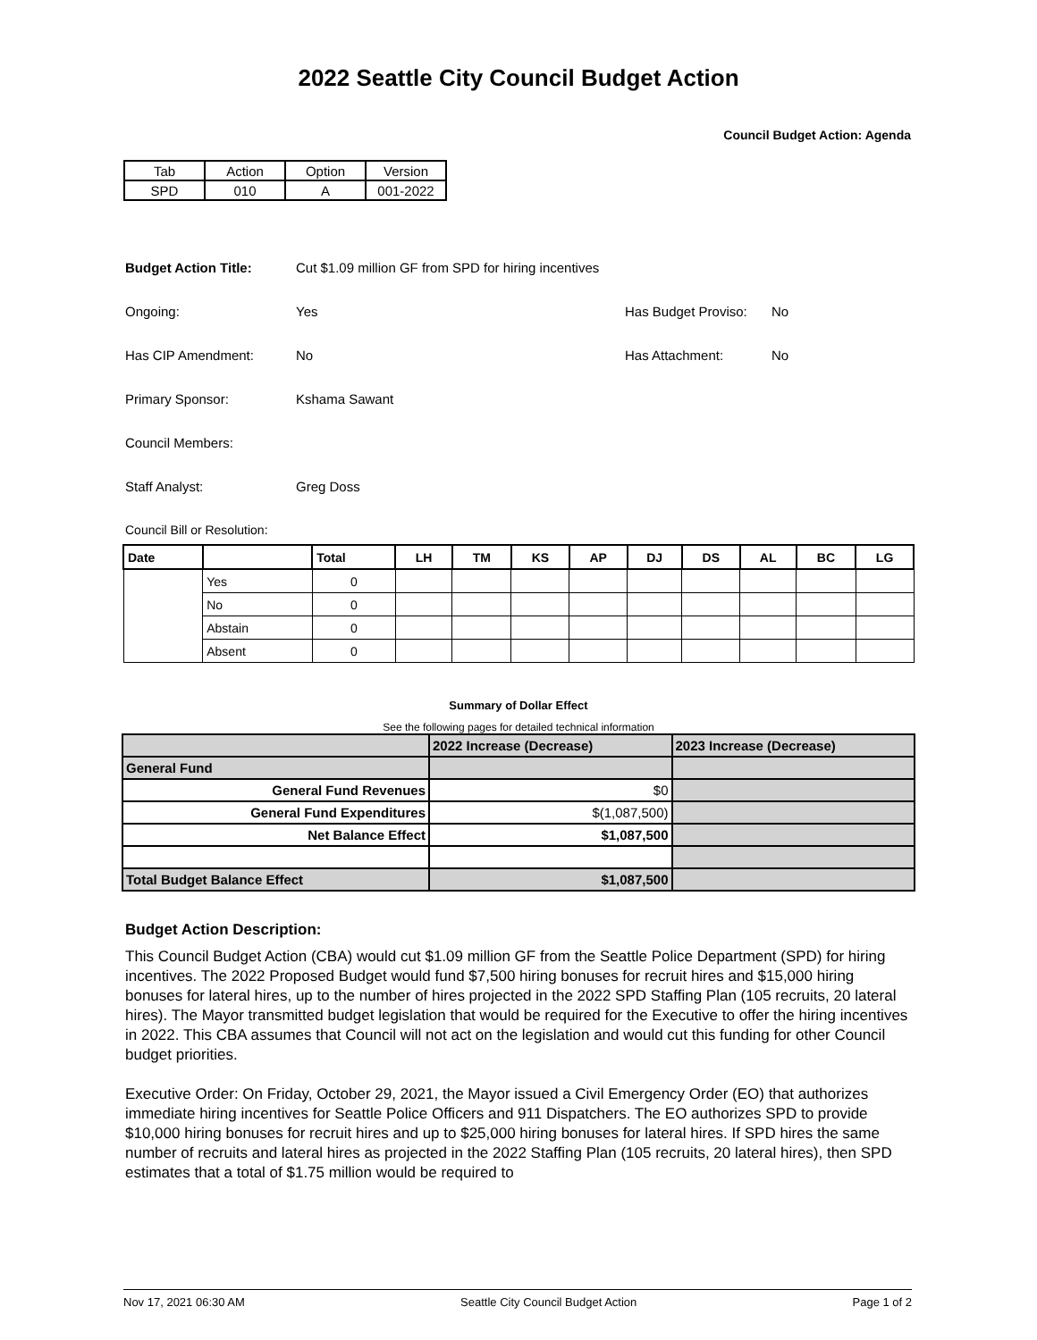2022 Seattle City Council Budget Action
Council Budget Action: Agenda
| Tab | Action | Option | Version |
| SPD | 010 | A | 001-2022 |
Budget Action Title: Cut $1.09 million GF from SPD for hiring incentives
Ongoing: Yes Has Budget Proviso: No
Has CIP Amendment: No Has Attachment: No
Primary Sponsor: Kshama Sawant
Council Members:
Staff Analyst: Greg Doss
Council Bill or Resolution:
| Date | | Total | LH | TM | KS | AP | DJ | DS | AL | BC | LG |
| --- | --- | --- | --- | --- | --- | --- | --- | --- | --- | --- | --- |
| | Yes | 0 | | | | | | | | | |
| | No | 0 | | | | | | | | | |
| | Abstain | 0 | | | | | | | | | |
| | Absent | 0 | | | | | | | | | |
Summary of Dollar Effect
See the following pages for detailed technical information
| | 2022 Increase (Decrease) | 2023 Increase (Decrease) |
| --- | --- | --- |
| General Fund | | |
| General Fund Revenues | $0 | |
| General Fund Expenditures | $(1,087,500) | |
| Net Balance Effect | $1,087,500 | |
| Total Budget Balance Effect | $1,087,500 | |
Budget Action Description:
This Council Budget Action (CBA) would cut $1.09 million GF from the Seattle Police Department (SPD) for hiring incentives. The 2022 Proposed Budget would fund $7,500 hiring bonuses for recruit hires and $15,000 hiring bonuses for lateral hires, up to the number of hires projected in the 2022 SPD Staffing Plan (105 recruits, 20 lateral hires). The Mayor transmitted budget legislation that would be required for the Executive to offer the hiring incentives in 2022. This CBA assumes that Council will not act on the legislation and would cut this funding for other Council budget priorities.
Executive Order: On Friday, October 29, 2021, the Mayor issued a Civil Emergency Order (EO) that authorizes immediate hiring incentives for Seattle Police Officers and 911 Dispatchers. The EO authorizes SPD to provide $10,000 hiring bonuses for recruit hires and up to $25,000 hiring bonuses for lateral hires. If SPD hires the same number of recruits and lateral hires as projected in the 2022 Staffing Plan (105 recruits, 20 lateral hires), then SPD estimates that a total of $1.75 million would be required to
Nov 17, 2021 06:30 AM Seattle City Council Budget Action Page 1 of 2